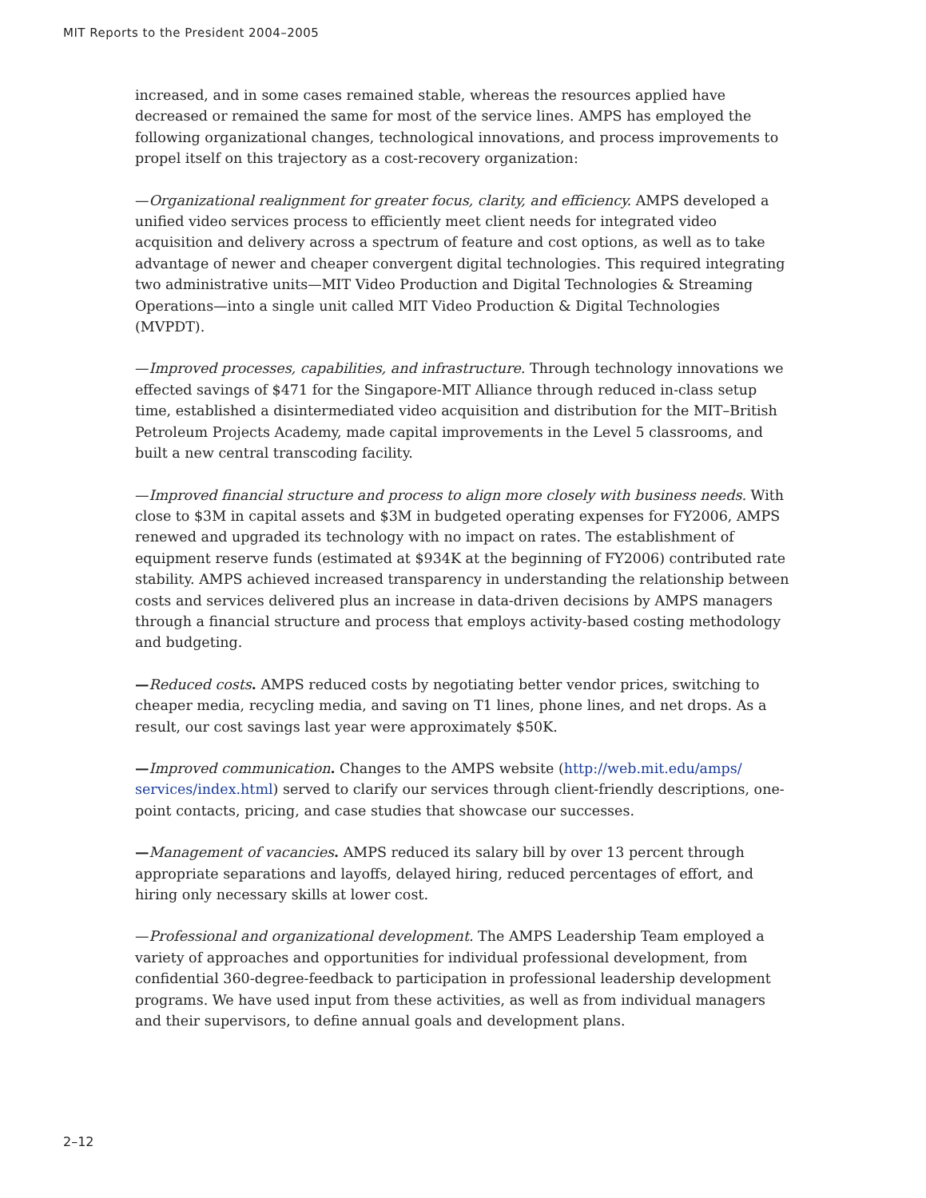MIT Reports to the President 2004–2005
increased, and in some cases remained stable, whereas the resources applied have decreased or remained the same for most of the service lines. AMPS has employed the following organizational changes, technological innovations, and process improvements to propel itself on this trajectory as a cost-recovery organization:
—Organizational realignment for greater focus, clarity, and efficiency. AMPS developed a unified video services process to efficiently meet client needs for integrated video acquisition and delivery across a spectrum of feature and cost options, as well as to take advantage of newer and cheaper convergent digital technologies. This required integrating two administrative units—MIT Video Production and Digital Technologies & Streaming Operations—into a single unit called MIT Video Production & Digital Technologies (MVPDT).
—Improved processes, capabilities, and infrastructure. Through technology innovations we effected savings of $471 for the Singapore-MIT Alliance through reduced in-class setup time, established a disintermediated video acquisition and distribution for the MIT–British Petroleum Projects Academy, made capital improvements in the Level 5 classrooms, and built a new central transcoding facility.
—Improved financial structure and process to align more closely with business needs. With close to $3M in capital assets and $3M in budgeted operating expenses for FY2006, AMPS renewed and upgraded its technology with no impact on rates. The establishment of equipment reserve funds (estimated at $934K at the beginning of FY2006) contributed rate stability. AMPS achieved increased transparency in understanding the relationship between costs and services delivered plus an increase in data-driven decisions by AMPS managers through a financial structure and process that employs activity-based costing methodology and budgeting.
—Reduced costs. AMPS reduced costs by negotiating better vendor prices, switching to cheaper media, recycling media, and saving on T1 lines, phone lines, and net drops. As a result, our cost savings last year were approximately $50K.
—Improved communication. Changes to the AMPS website (http://web.mit.edu/amps/ services/index.html) served to clarify our services through client-friendly descriptions, one-point contacts, pricing, and case studies that showcase our successes.
—Management of vacancies. AMPS reduced its salary bill by over 13 percent through appropriate separations and layoffs, delayed hiring, reduced percentages of effort, and hiring only necessary skills at lower cost.
—Professional and organizational development. The AMPS Leadership Team employed a variety of approaches and opportunities for individual professional development, from confidential 360-degree-feedback to participation in professional leadership development programs. We have used input from these activities, as well as from individual managers and their supervisors, to define annual goals and development plans.
2–12